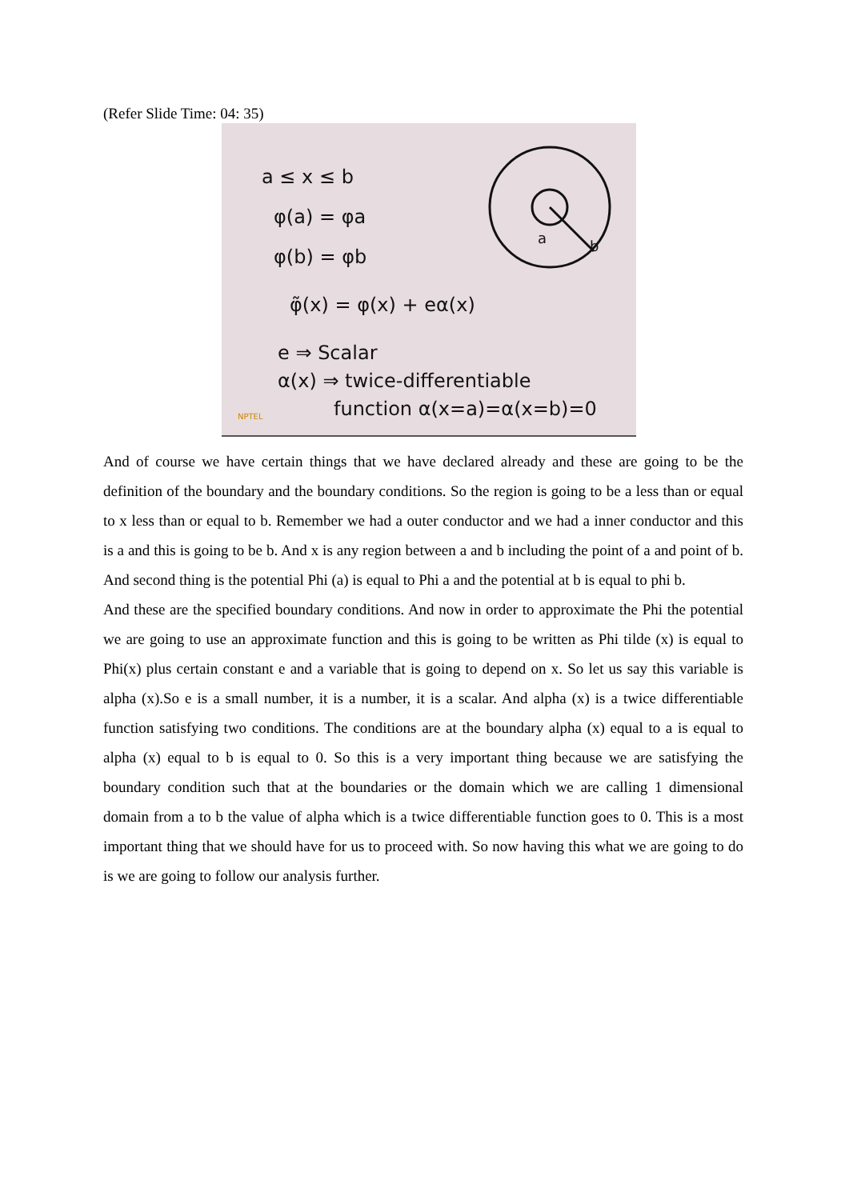(Refer Slide Time: 04: 35)
a ≤ x ≤ b
φ(a) = φa
φ(b) = φb
φ̃(x) = φ(x) + eα(x)
e ⇒ Scalar
α(x) ⇒ twice-differentiable
function α(x=a)=α(x=b)=0
a
b
NPTEL
And of course we have certain things that we have declared already and these are going to be the definition of the boundary and the boundary conditions. So the region is going to be a less than or equal to x less than or equal to b. Remember we had a outer conductor and we had a inner conductor and this is a and this is going to be b. And x is any region between a and b including the point of a and point of b. And second thing is the potential Phi (a) is equal to Phi a and the potential at b is equal to phi b.
And these are the specified boundary conditions. And now in order to approximate the Phi the potential we are going to use an approximate function and this is going to be written as Phi tilde (x) is equal to Phi(x) plus certain constant e and a variable that is going to depend on x. So let us say this variable is alpha (x).So e is a small number, it is a number, it is a scalar. And alpha (x) is a twice differentiable function satisfying two conditions. The conditions are at the boundary alpha (x) equal to a is equal to alpha (x) equal to b is equal to 0. So this is a very important thing because we are satisfying the boundary condition such that at the boundaries or the domain which we are calling 1 dimensional domain from a to b the value of alpha which is a twice differentiable function goes to 0. This is a most important thing that we should have for us to proceed with. So now having this what we are going to do is we are going to follow our analysis further.